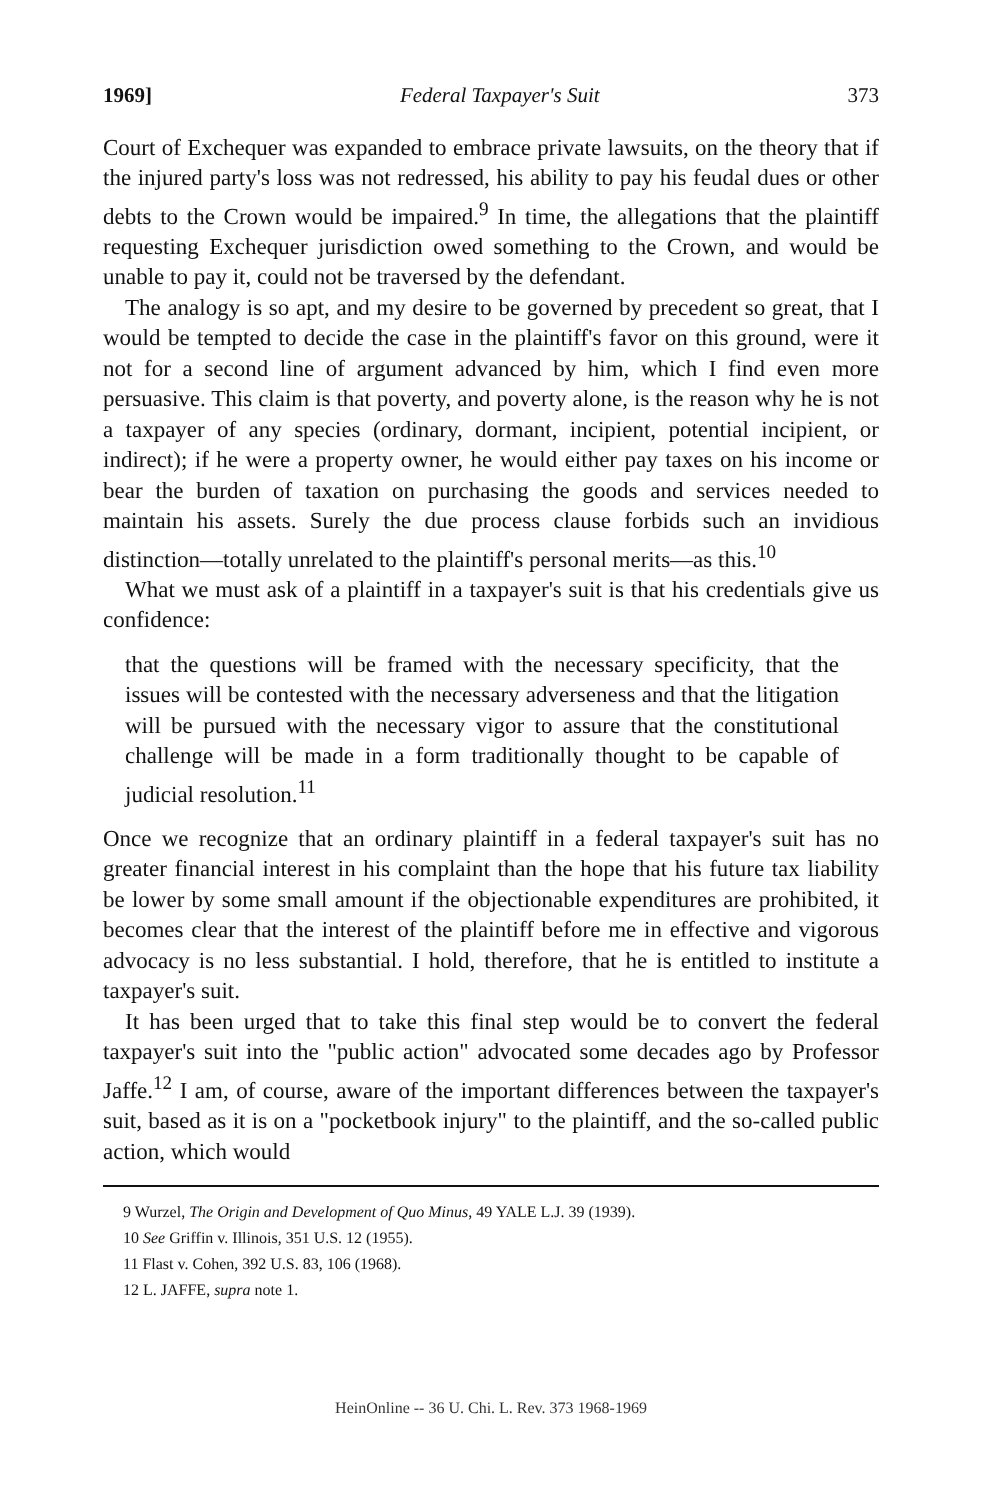1969] Federal Taxpayer's Suit 373
Court of Exchequer was expanded to embrace private lawsuits, on the theory that if the injured party's loss was not redressed, his ability to pay his feudal dues or other debts to the Crown would be impaired.<sup>9</sup> In time, the allegations that the plaintiff requesting Exchequer jurisdiction owed something to the Crown, and would be unable to pay it, could not be traversed by the defendant.
The analogy is so apt, and my desire to be governed by precedent so great, that I would be tempted to decide the case in the plaintiff's favor on this ground, were it not for a second line of argument advanced by him, which I find even more persuasive. This claim is that poverty, and poverty alone, is the reason why he is not a taxpayer of any species (ordinary, dormant, incipient, potential incipient, or indirect); if he were a property owner, he would either pay taxes on his income or bear the burden of taxation on purchasing the goods and services needed to maintain his assets. Surely the due process clause forbids such an invidious distinction—totally unrelated to the plaintiff's personal merits—as this.<sup>10</sup>
What we must ask of a plaintiff in a taxpayer's suit is that his credentials give us confidence:
that the questions will be framed with the necessary specificity, that the issues will be contested with the necessary adverseness and that the litigation will be pursued with the necessary vigor to assure that the constitutional challenge will be made in a form traditionally thought to be capable of judicial resolution.<sup>11</sup>
Once we recognize that an ordinary plaintiff in a federal taxpayer's suit has no greater financial interest in his complaint than the hope that his future tax liability be lower by some small amount if the objectionable expenditures are prohibited, it becomes clear that the interest of the plaintiff before me in effective and vigorous advocacy is no less substantial. I hold, therefore, that he is entitled to institute a taxpayer's suit.
It has been urged that to take this final step would be to convert the federal taxpayer's suit into the "public action" advocated some decades ago by Professor Jaffe.<sup>12</sup> I am, of course, aware of the important differences between the taxpayer's suit, based as it is on a "pocketbook injury" to the plaintiff, and the so-called public action, which would
9 Wurzel, The Origin and Development of Quo Minus, 49 YALE L.J. 39 (1939).
10 See Griffin v. Illinois, 351 U.S. 12 (1955).
11 Flast v. Cohen, 392 U.S. 83, 106 (1968).
12 L. JAFFE, supra note 1.
HeinOnline -- 36 U. Chi. L. Rev. 373 1968-1969